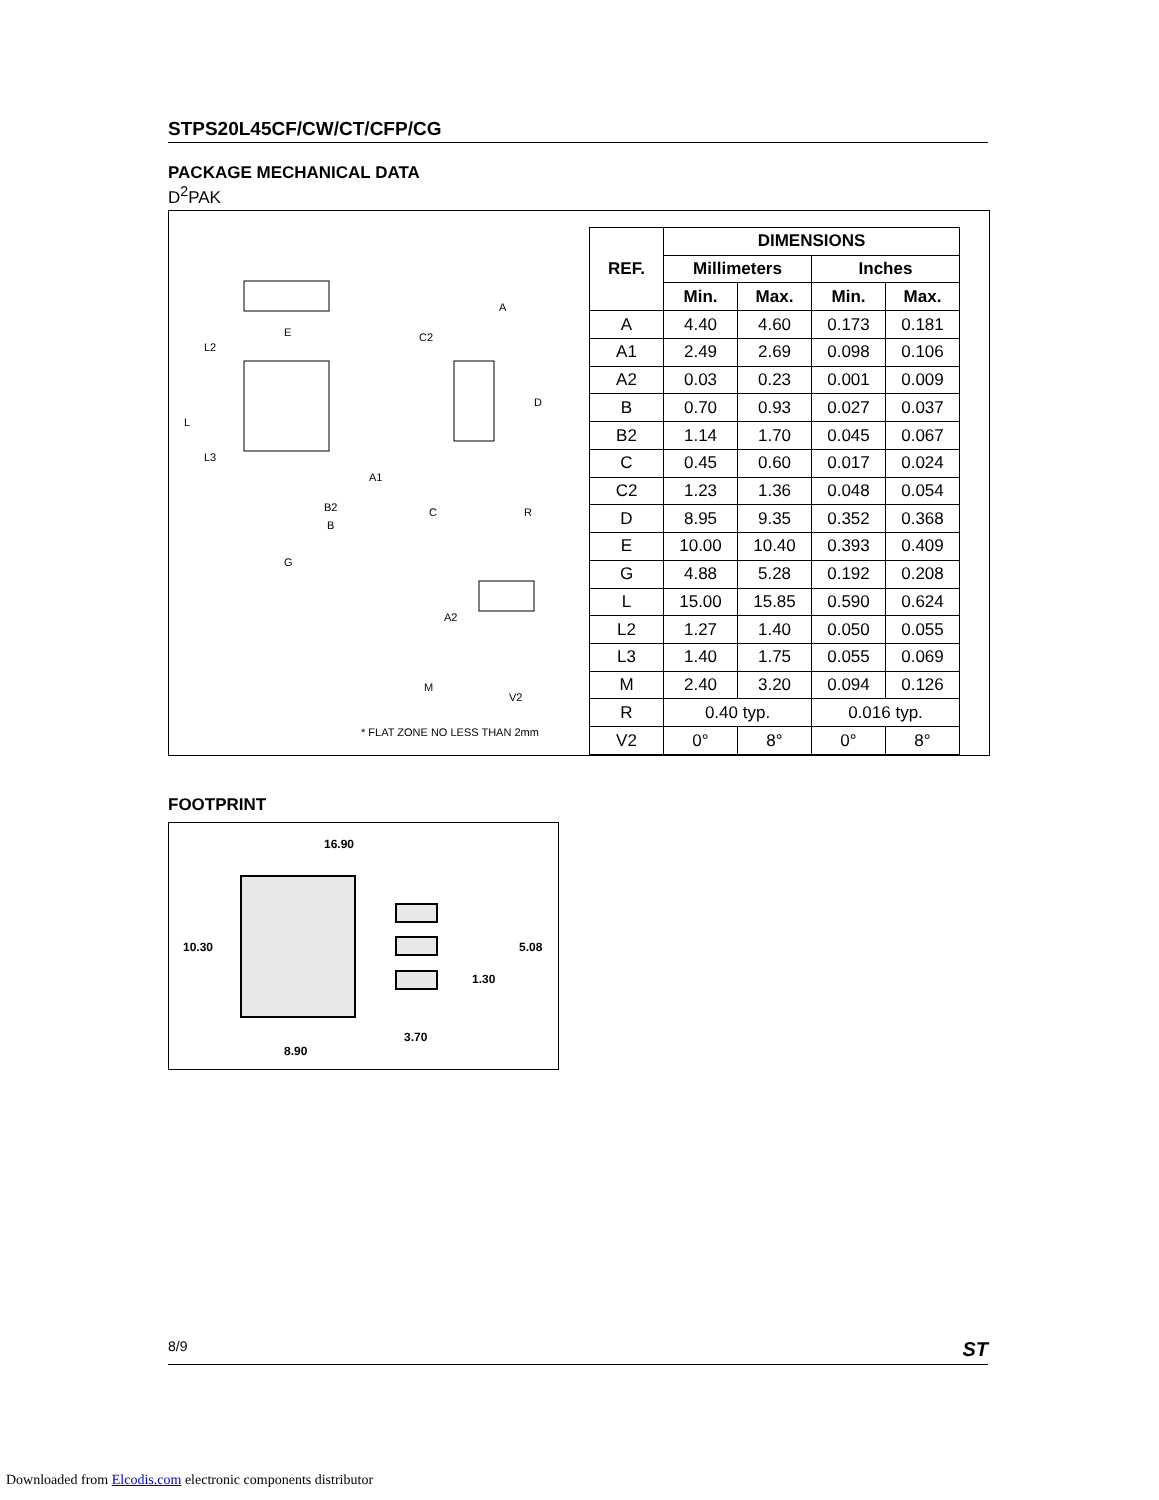STPS20L45CF/CW/CT/CFP/CG
PACKAGE MECHANICAL DATA
D<sup>2</sup>PAK
E
L2
L
L3
A
C2
D
A1
C
R
B2
B
G
A2
M
V2
* FLAT ZONE NO LESS THAN 2mm
| REF. | DIMENSIONS | | | |
| --- | --- | --- | --- | --- |
| | Millimeters | | Inches | |
| | Min. | Max. | Min. | Max. |
| A | 4.40 | 4.60 | 0.173 | 0.181 |
| A1 | 2.49 | 2.69 | 0.098 | 0.106 |
| A2 | 0.03 | 0.23 | 0.001 | 0.009 |
| B | 0.70 | 0.93 | 0.027 | 0.037 |
| B2 | 1.14 | 1.70 | 0.045 | 0.067 |
| C | 0.45 | 0.60 | 0.017 | 0.024 |
| C2 | 1.23 | 1.36 | 0.048 | 0.054 |
| D | 8.95 | 9.35 | 0.352 | 0.368 |
| E | 10.00 | 10.40 | 0.393 | 0.409 |
| G | 4.88 | 5.28 | 0.192 | 0.208 |
| L | 15.00 | 15.85 | 0.590 | 0.624 |
| L2 | 1.27 | 1.40 | 0.050 | 0.055 |
| L3 | 1.40 | 1.75 | 0.055 | 0.069 |
| M | 2.40 | 3.20 | 0.094 | 0.126 |
| R | 0.40 typ. | | 0.016 typ. | |
| V2 | 0° | 8° | 0° | 8° |
FOOTPRINT
16.90
10.30
5.08
1.30
3.70
8.90
8/9 ST
Downloaded from Elcodis.com electronic components distributor